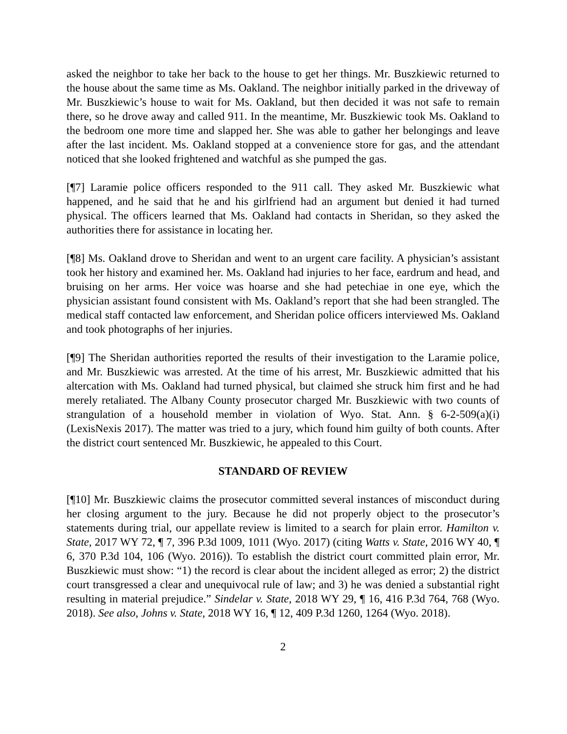asked the neighbor to take her back to the house to get her things. Mr. Buszkiewic returned to the house about the same time as Ms. Oakland. The neighbor initially parked in the driveway of Mr. Buszkiewic’s house to wait for Ms. Oakland, but then decided it was not safe to remain there, so he drove away and called 911. In the meantime, Mr. Buszkiewic took Ms. Oakland to the bedroom one more time and slapped her. She was able to gather her belongings and leave after the last incident. Ms. Oakland stopped at a convenience store for gas, and the attendant noticed that she looked frightened and watchful as she pumped the gas.
[¶7] Laramie police officers responded to the 911 call. They asked Mr. Buszkiewic what happened, and he said that he and his girlfriend had an argument but denied it had turned physical. The officers learned that Ms. Oakland had contacts in Sheridan, so they asked the authorities there for assistance in locating her.
[¶8] Ms. Oakland drove to Sheridan and went to an urgent care facility. A physician’s assistant took her history and examined her. Ms. Oakland had injuries to her face, eardrum and head, and bruising on her arms. Her voice was hoarse and she had petechiae in one eye, which the physician assistant found consistent with Ms. Oakland’s report that she had been strangled. The medical staff contacted law enforcement, and Sheridan police officers interviewed Ms. Oakland and took photographs of her injuries.
[¶9] The Sheridan authorities reported the results of their investigation to the Laramie police, and Mr. Buszkiewic was arrested. At the time of his arrest, Mr. Buszkiewic admitted that his altercation with Ms. Oakland had turned physical, but claimed she struck him first and he had merely retaliated. The Albany County prosecutor charged Mr. Buszkiewic with two counts of strangulation of a household member in violation of Wyo. Stat. Ann. § 6-2-509(a)(i) (LexisNexis 2017). The matter was tried to a jury, which found him guilty of both counts. After the district court sentenced Mr. Buszkiewic, he appealed to this Court.
STANDARD OF REVIEW
[¶10] Mr. Buszkiewic claims the prosecutor committed several instances of misconduct during her closing argument to the jury. Because he did not properly object to the prosecutor’s statements during trial, our appellate review is limited to a search for plain error. Hamilton v. State, 2017 WY 72, ¶ 7, 396 P.3d 1009, 1011 (Wyo. 2017) (citing Watts v. State, 2016 WY 40, ¶ 6, 370 P.3d 104, 106 (Wyo. 2016)). To establish the district court committed plain error, Mr. Buszkiewic must show: “1) the record is clear about the incident alleged as error; 2) the district court transgressed a clear and unequivocal rule of law; and 3) he was denied a substantial right resulting in material prejudice.” Sindelar v. State, 2018 WY 29, ¶ 16, 416 P.3d 764, 768 (Wyo. 2018). See also, Johns v. State, 2018 WY 16, ¶ 12, 409 P.3d 1260, 1264 (Wyo. 2018).
2